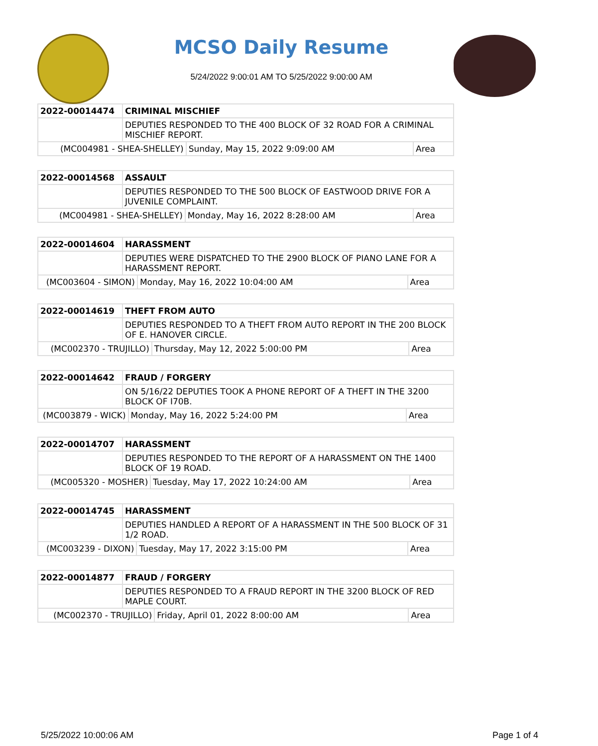MCSO Daily Resume
5/24/2022 9:00:01 AM TO 5/25/2022 9:00:00 AM
| 2022-00014474 | CRIMINAL MISCHIEF | | |
| | DEPUTIES RESPONDED TO THE 400 BLOCK OF 32 ROAD FOR A CRIMINAL MISCHIEF REPORT. | | |
| (MC004981 - SHEA-SHELLEY) | | Sunday, May 15, 2022 9:09:00 AM | Area |
| 2022-00014568 | ASSAULT | | |
| | DEPUTIES RESPONDED TO THE 500 BLOCK OF EASTWOOD DRIVE FOR A JUVENILE COMPLAINT. | | |
| (MC004981 - SHEA-SHELLEY) | | Monday, May 16, 2022 8:28:00 AM | Area |
| 2022-00014604 | HARASSMENT | | |
| | DEPUTIES WERE DISPATCHED TO THE 2900 BLOCK OF PIANO LANE FOR A HARASSMENT REPORT. | | |
| (MC003604 - SIMON) | | Monday, May 16, 2022 10:04:00 AM | Area |
| 2022-00014619 | THEFT FROM AUTO | | |
| | DEPUTIES RESPONDED TO A THEFT FROM AUTO REPORT IN THE 200 BLOCK OF E. HANOVER CIRCLE. | | |
| (MC002370 - TRUJILLO) | | Thursday, May 12, 2022 5:00:00 PM | Area |
| 2022-00014642 | FRAUD / FORGERY | | |
| | ON 5/16/22 DEPUTIES TOOK A PHONE REPORT OF A THEFT IN THE 3200 BLOCK OF I70B. | | |
| (MC003879 - WICK) | | Monday, May 16, 2022 5:24:00 PM | Area |
| 2022-00014707 | HARASSMENT | | |
| | DEPUTIES RESPONDED TO THE REPORT OF A HARASSMENT ON THE 1400 BLOCK OF 19 ROAD. | | |
| (MC005320 - MOSHER) | | Tuesday, May 17, 2022 10:24:00 AM | Area |
| 2022-00014745 | HARASSMENT | | |
| | DEPUTIES HANDLED A REPORT OF A HARASSMENT IN THE 500 BLOCK OF 31 1/2 ROAD. | | |
| (MC003239 - DIXON) | | Tuesday, May 17, 2022 3:15:00 PM | Area |
| 2022-00014877 | FRAUD / FORGERY | | |
| | DEPUTIES RESPONDED TO A FRAUD REPORT IN THE 3200 BLOCK OF RED MAPLE COURT. | | |
| (MC002370 - TRUJILLO) | | Friday, April 01, 2022 8:00:00 AM | Area |
5/25/2022 10:00:06 AM Page 1 of 4